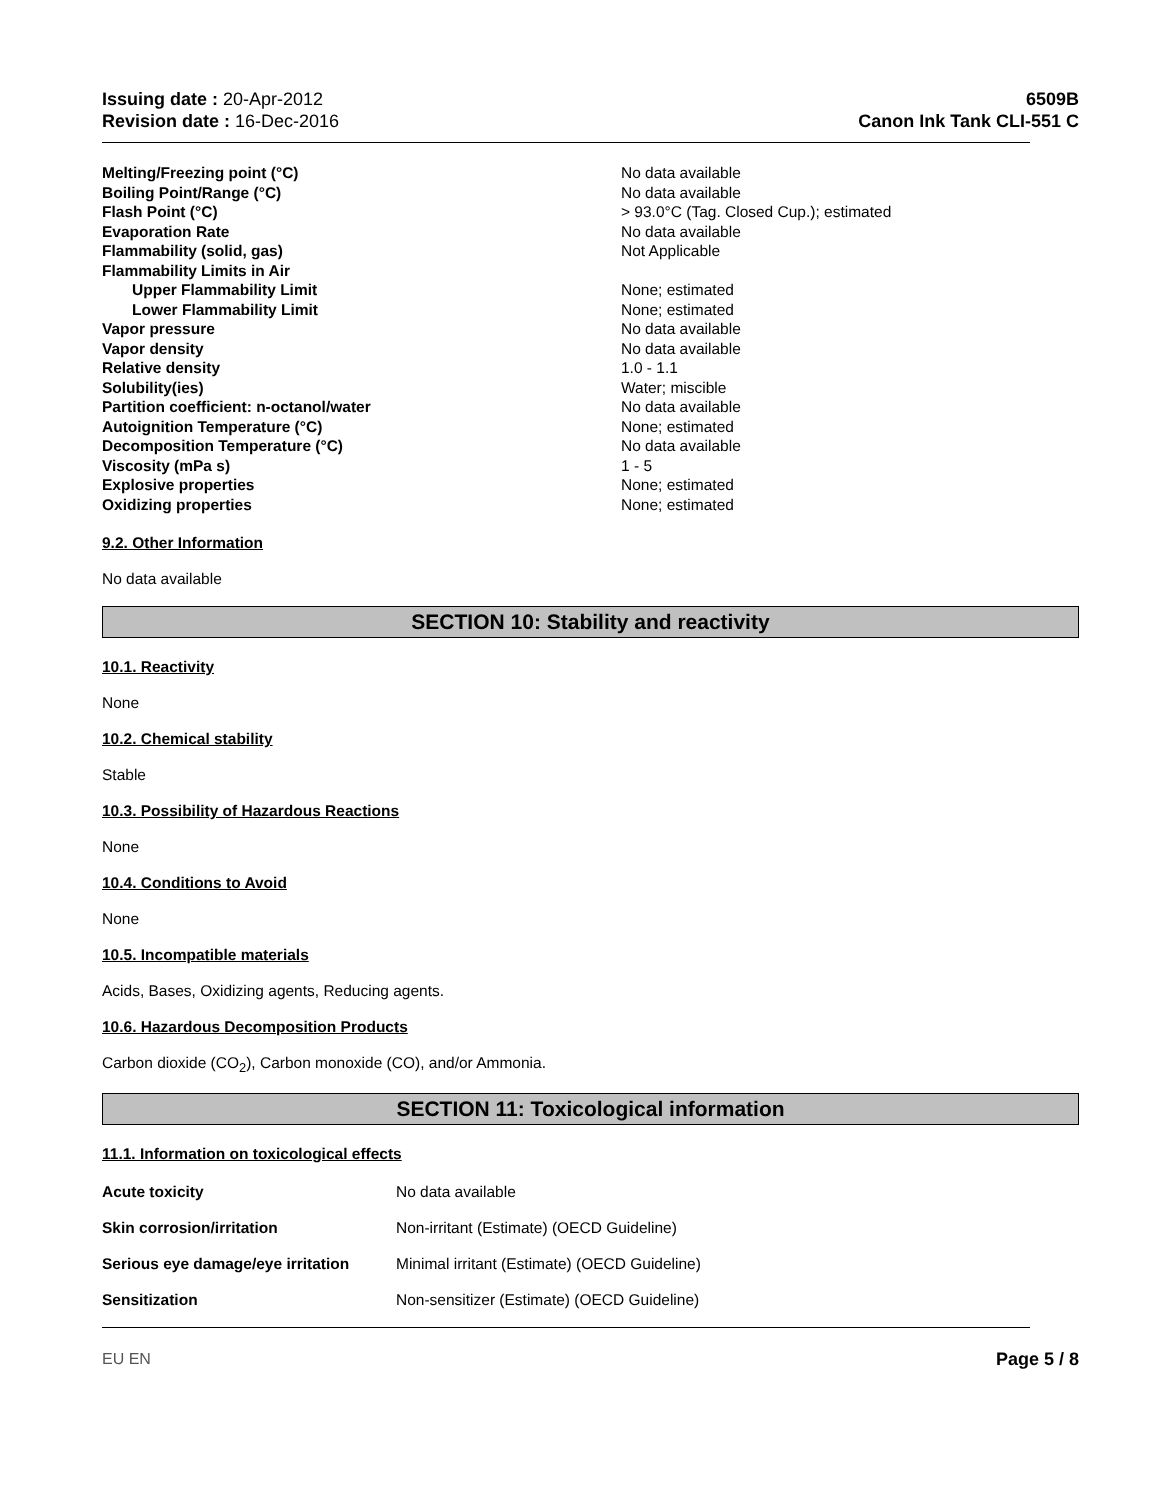Issuing date : 20-Apr-2012
Revision date : 16-Dec-2016
6509B
Canon Ink Tank CLI-551 C
| Melting/Freezing point (°C) | No data available |
| Boiling Point/Range (°C) | No data available |
| Flash Point (°C) | > 93.0°C (Tag. Closed Cup.); estimated |
| Evaporation Rate | No data available |
| Flammability (solid, gas) | Not Applicable |
| Flammability Limits in Air | |
| Upper Flammability Limit | None; estimated |
| Lower Flammability Limit | None; estimated |
| Vapor pressure | No data available |
| Vapor density | No data available |
| Relative density | 1.0 - 1.1 |
| Solubility(ies) | Water; miscible |
| Partition coefficient: n-octanol/water | No data available |
| Autoignition Temperature (°C) | None; estimated |
| Decomposition Temperature (°C) | No data available |
| Viscosity (mPa s) | 1 - 5 |
| Explosive properties | None; estimated |
| Oxidizing properties | None; estimated |
9.2. Other Information
No data available
SECTION 10: Stability and reactivity
10.1. Reactivity
None
10.2. Chemical stability
Stable
10.3. Possibility of Hazardous Reactions
None
10.4. Conditions to Avoid
None
10.5. Incompatible materials
Acids, Bases, Oxidizing agents, Reducing agents.
10.6. Hazardous Decomposition Products
Carbon dioxide (CO<sub>2</sub>), Carbon monoxide (CO), and/or Ammonia.
SECTION 11: Toxicological information
11.1. Information on toxicological effects
| Acute toxicity | No data available |
| Skin corrosion/irritation | Non-irritant (Estimate) (OECD Guideline) |
| Serious eye damage/eye irritation | Minimal irritant (Estimate) (OECD Guideline) |
| Sensitization | Non-sensitizer (Estimate) (OECD Guideline) |
EU EN Page 5 / 8